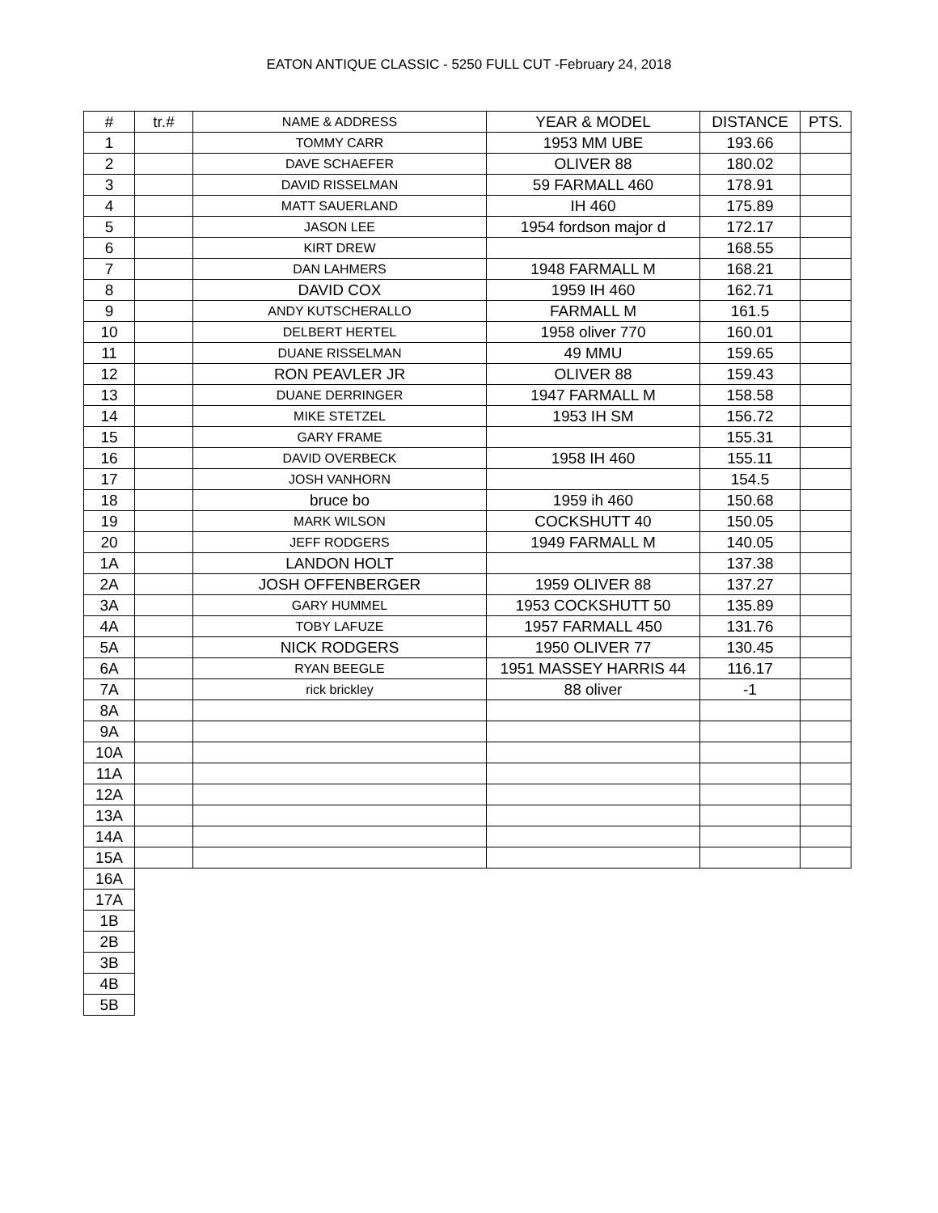EATON ANTIQUE CLASSIC - 5250 FULL CUT -February 24, 2018
| # | tr.# | NAME & ADDRESS | YEAR & MODEL | DISTANCE | PTS. |
| --- | --- | --- | --- | --- | --- |
| 1 | | TOMMY CARR | 1953 MM UBE | 193.66 | |
| 2 | | DAVE SCHAEFER | OLIVER 88 | 180.02 | |
| 3 | | DAVID RISSELMAN | 59 FARMALL 460 | 178.91 | |
| 4 | | MATT SAUERLAND | IH 460 | 175.89 | |
| 5 | | JASON LEE | 1954 fordson major d | 172.17 | |
| 6 | | KIRT DREW | | 168.55 | |
| 7 | | DAN LAHMERS | 1948 FARMALL M | 168.21 | |
| 8 | | DAVID COX | 1959 IH 460 | 162.71 | |
| 9 | | ANDY KUTSCHERALLO | FARMALL M | 161.5 | |
| 10 | | DELBERT HERTEL | 1958 oliver 770 | 160.01 | |
| 11 | | DUANE RISSELMAN | 49 MMU | 159.65 | |
| 12 | | RON PEAVLER JR | OLIVER 88 | 159.43 | |
| 13 | | DUANE DERRINGER | 1947 FARMALL M | 158.58 | |
| 14 | | MIKE STETZEL | 1953 IH SM | 156.72 | |
| 15 | | GARY FRAME | | 155.31 | |
| 16 | | DAVID OVERBECK | 1958 IH 460 | 155.11 | |
| 17 | | JOSH VANHORN | | 154.5 | |
| 18 | | bruce bo | 1959 ih 460 | 150.68 | |
| 19 | | MARK WILSON | COCKSHUTT 40 | 150.05 | |
| 20 | | JEFF RODGERS | 1949 FARMALL M | 140.05 | |
| 1A | | LANDON HOLT | | 137.38 | |
| 2A | | JOSH OFFENBERGER | 1959 OLIVER 88 | 137.27 | |
| 3A | | GARY HUMMEL | 1953 COCKSHUTT 50 | 135.89 | |
| 4A | | TOBY LAFUZE | 1957 FARMALL 450 | 131.76 | |
| 5A | | NICK RODGERS | 1950 OLIVER 77 | 130.45 | |
| 6A | | RYAN BEEGLE | 1951 MASSEY HARRIS 44 | 116.17 | |
| 7A | | rick brickley | 88 oliver | -1 | |
| 8A | | | | | |
| 9A | | | | | |
| 10A | | | | | |
| 11A | | | | | |
| 12A | | | | | |
| 13A | | | | | |
| 14A | | | | | |
| 15A | | | | | |
| 16A | | | | | |
| 17A | | | | | |
| 1B | | | | | |
| 2B | | | | | |
| 3B | | | | | |
| 4B | | | | | |
| 5B | | | | | |